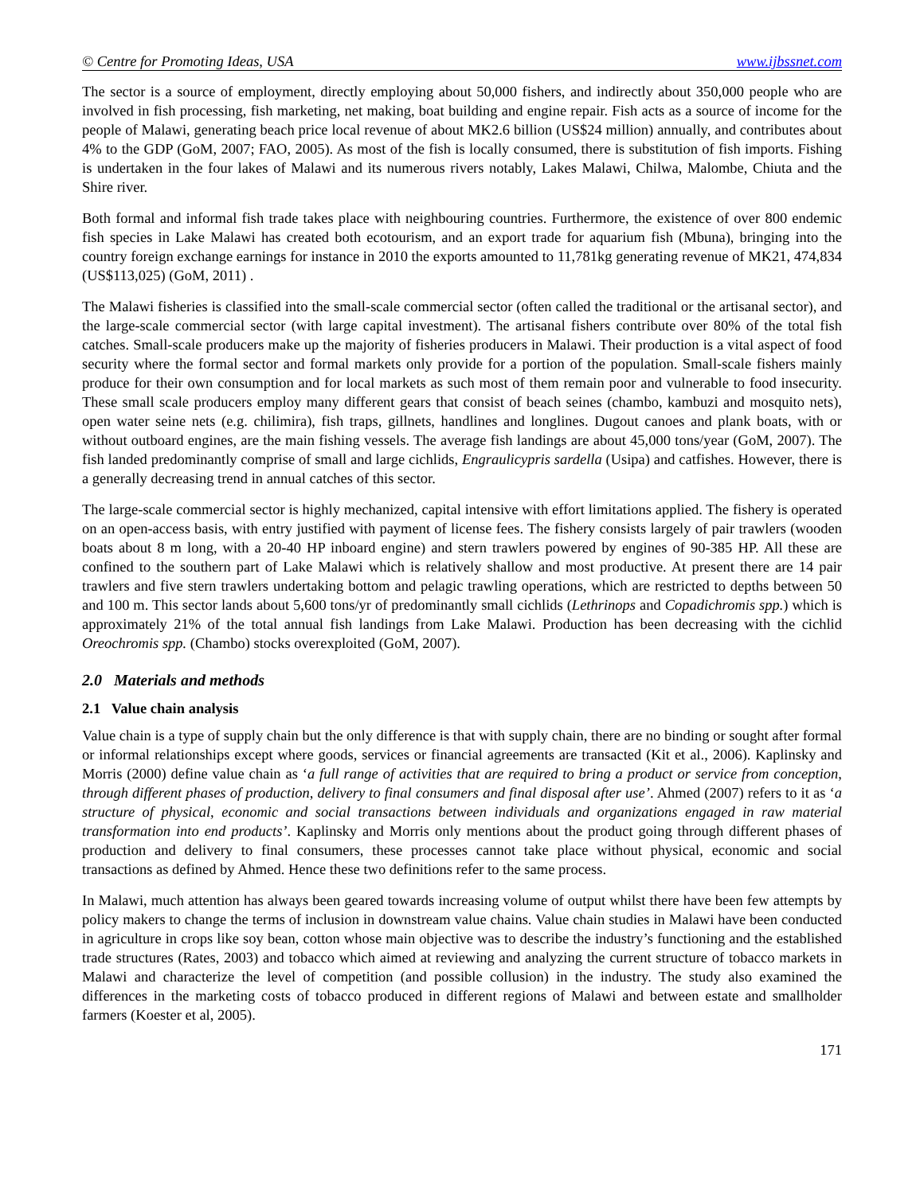© Centre for Promoting Ideas, USA www.ijbssnet.com
The sector is a source of employment, directly employing about 50,000 fishers, and indirectly about 350,000 people who are involved in fish processing, fish marketing, net making, boat building and engine repair. Fish acts as a source of income for the people of Malawi, generating beach price local revenue of about MK2.6 billion (US$24 million) annually, and contributes about 4% to the GDP (GoM, 2007; FAO, 2005). As most of the fish is locally consumed, there is substitution of fish imports. Fishing is undertaken in the four lakes of Malawi and its numerous rivers notably, Lakes Malawi, Chilwa, Malombe, Chiuta and the Shire river.
Both formal and informal fish trade takes place with neighbouring countries. Furthermore, the existence of over 800 endemic fish species in Lake Malawi has created both ecotourism, and an export trade for aquarium fish (Mbuna), bringing into the country foreign exchange earnings for instance in 2010 the exports amounted to 11,781kg generating revenue of MK21, 474,834 (US$113,025) (GoM, 2011) .
The Malawi fisheries is classified into the small-scale commercial sector (often called the traditional or the artisanal sector), and the large-scale commercial sector (with large capital investment). The artisanal fishers contribute over 80% of the total fish catches. Small-scale producers make up the majority of fisheries producers in Malawi. Their production is a vital aspect of food security where the formal sector and formal markets only provide for a portion of the population. Small-scale fishers mainly produce for their own consumption and for local markets as such most of them remain poor and vulnerable to food insecurity. These small scale producers employ many different gears that consist of beach seines (chambo, kambuzi and mosquito nets), open water seine nets (e.g. chilimira), fish traps, gillnets, handlines and longlines. Dugout canoes and plank boats, with or without outboard engines, are the main fishing vessels. The average fish landings are about 45,000 tons/year (GoM, 2007). The fish landed predominantly comprise of small and large cichlids, Engraulicypris sardella (Usipa) and catfishes. However, there is a generally decreasing trend in annual catches of this sector.
The large-scale commercial sector is highly mechanized, capital intensive with effort limitations applied. The fishery is operated on an open-access basis, with entry justified with payment of license fees. The fishery consists largely of pair trawlers (wooden boats about 8 m long, with a 20-40 HP inboard engine) and stern trawlers powered by engines of 90-385 HP. All these are confined to the southern part of Lake Malawi which is relatively shallow and most productive. At present there are 14 pair trawlers and five stern trawlers undertaking bottom and pelagic trawling operations, which are restricted to depths between 50 and 100 m. This sector lands about 5,600 tons/yr of predominantly small cichlids (Lethrinops and Copadichromis spp.) which is approximately 21% of the total annual fish landings from Lake Malawi. Production has been decreasing with the cichlid Oreochromis spp. (Chambo) stocks overexploited (GoM, 2007).
2.0 Materials and methods
2.1 Value chain analysis
Value chain is a type of supply chain but the only difference is that with supply chain, there are no binding or sought after formal or informal relationships except where goods, services or financial agreements are transacted (Kit et al., 2006). Kaplinsky and Morris (2000) define value chain as ‘a full range of activities that are required to bring a product or service from conception, through different phases of production, delivery to final consumers and final disposal after use’. Ahmed (2007) refers to it as ‘a structure of physical, economic and social transactions between individuals and organizations engaged in raw material transformation into end products’. Kaplinsky and Morris only mentions about the product going through different phases of production and delivery to final consumers, these processes cannot take place without physical, economic and social transactions as defined by Ahmed. Hence these two definitions refer to the same process.
In Malawi, much attention has always been geared towards increasing volume of output whilst there have been few attempts by policy makers to change the terms of inclusion in downstream value chains. Value chain studies in Malawi have been conducted in agriculture in crops like soy bean, cotton whose main objective was to describe the industry’s functioning and the established trade structures (Rates, 2003) and tobacco which aimed at reviewing and analyzing the current structure of tobacco markets in Malawi and characterize the level of competition (and possible collusion) in the industry. The study also examined the differences in the marketing costs of tobacco produced in different regions of Malawi and between estate and smallholder farmers (Koester et al, 2005).
171